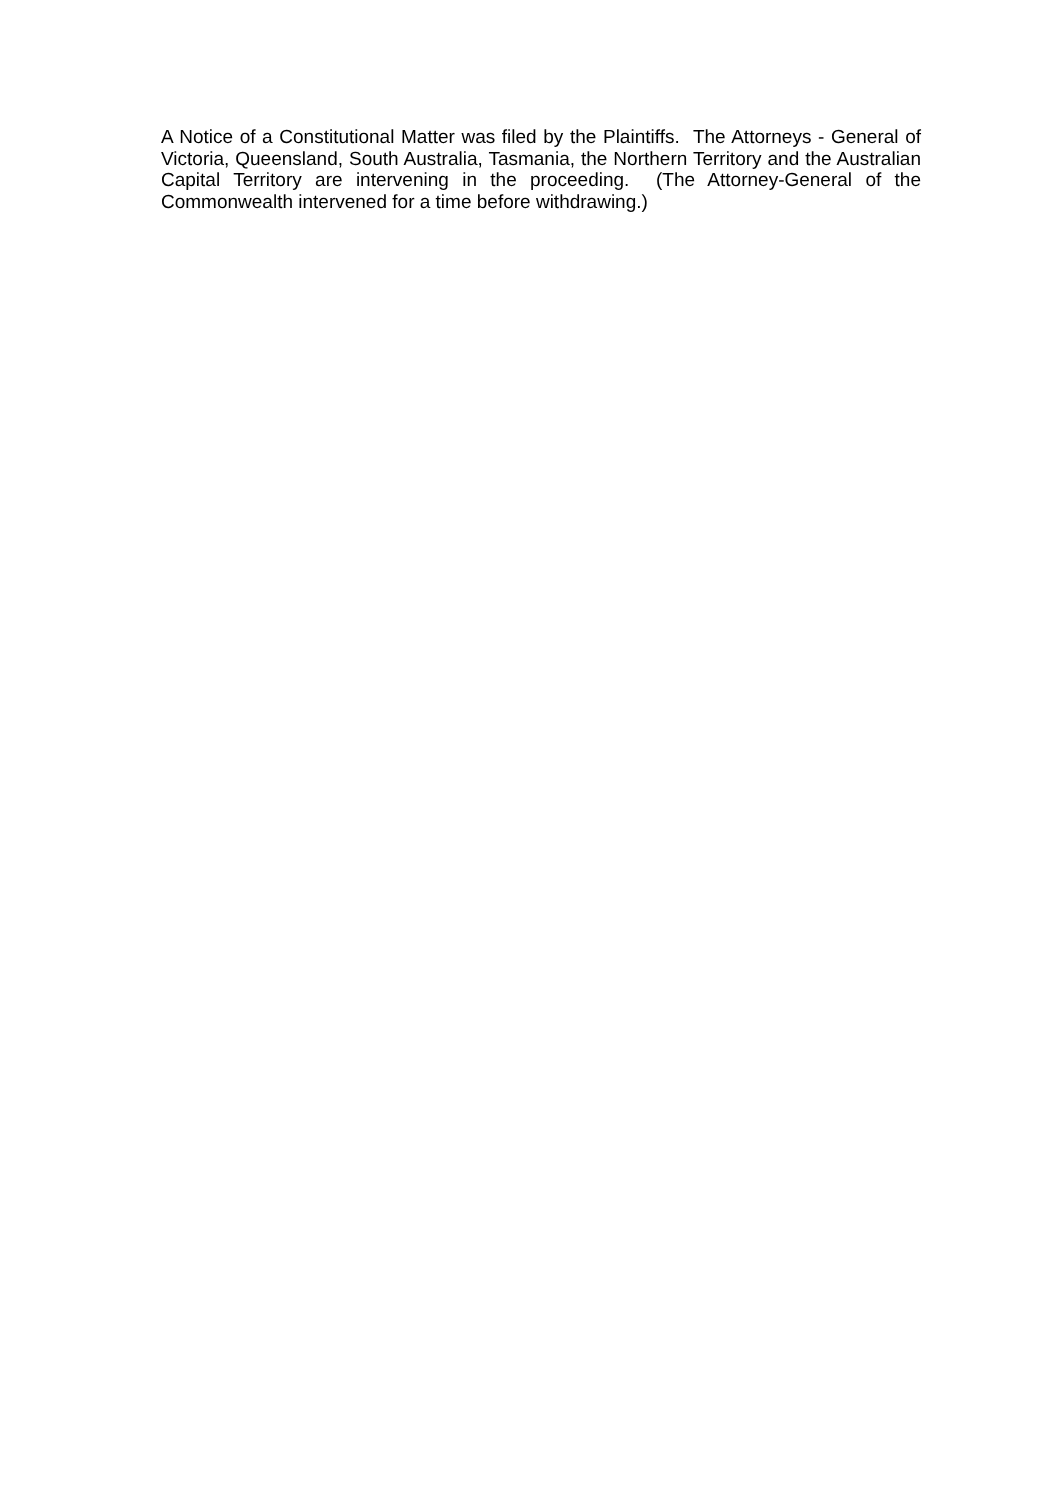A Notice of a Constitutional Matter was filed by the Plaintiffs. The Attorneys - General of Victoria, Queensland, South Australia, Tasmania, the Northern Territory and the Australian Capital Territory are intervening in the proceeding. (The Attorney-General of the Commonwealth intervened for a time before withdrawing.)